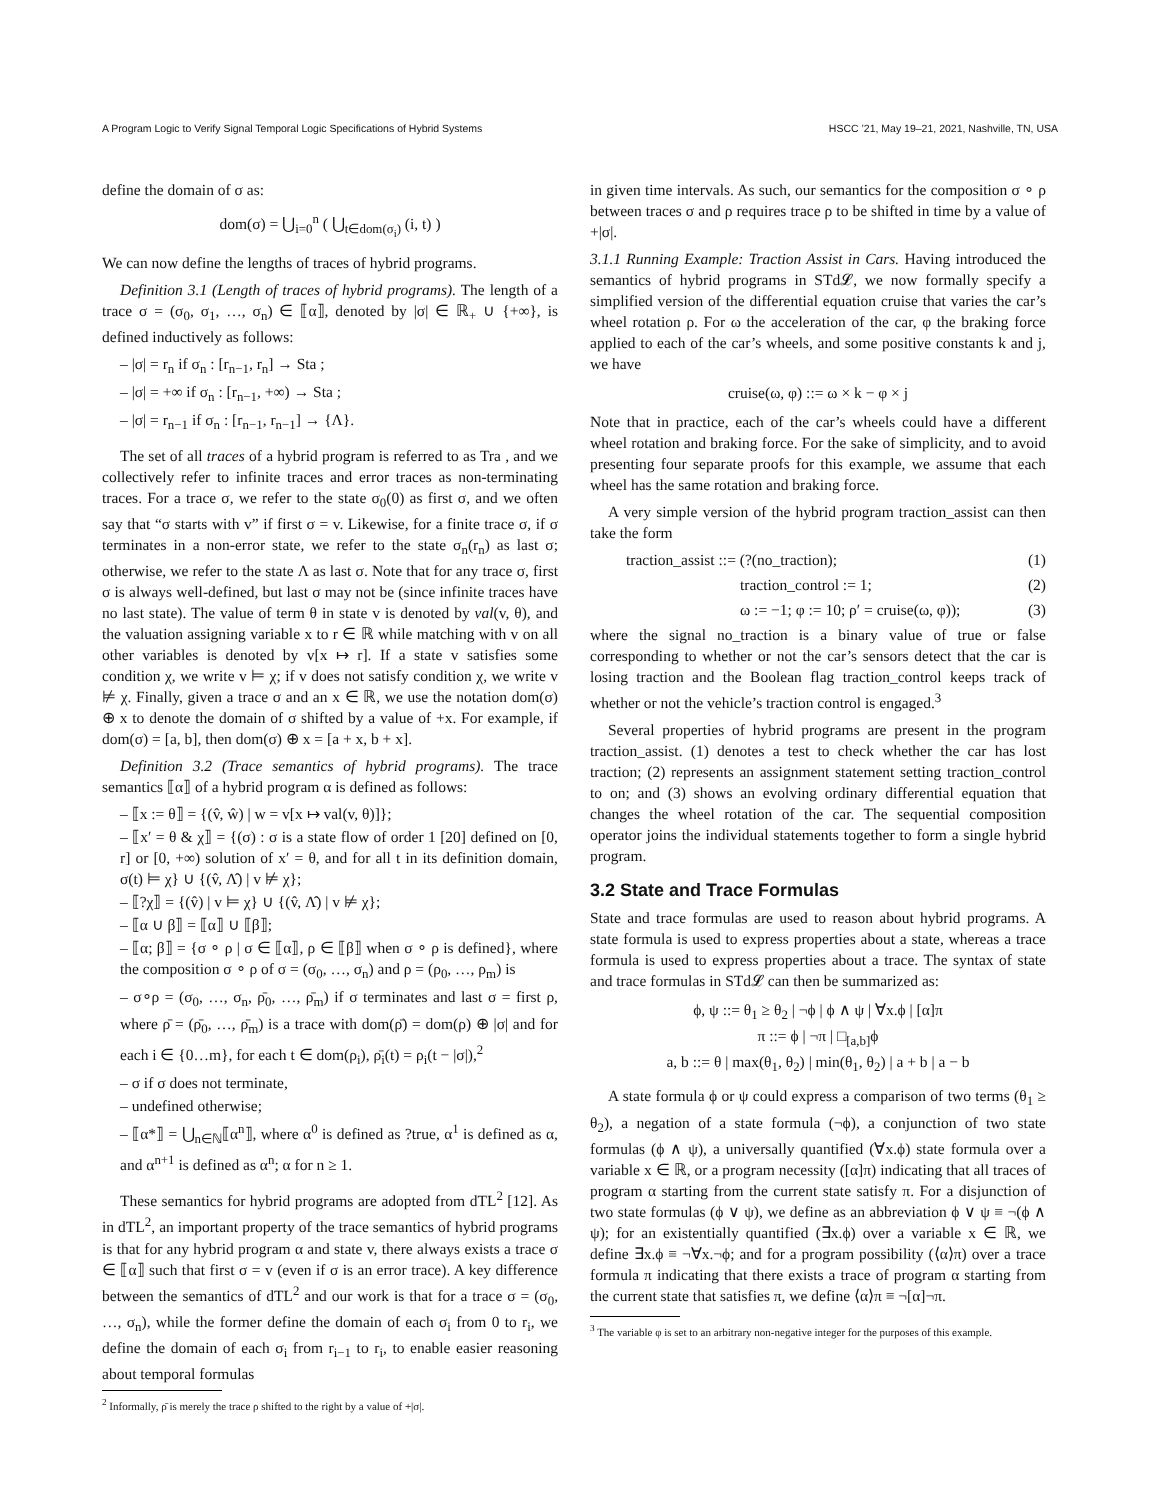A Program Logic to Verify Signal Temporal Logic Specifications of Hybrid Systems HSCC ’21, May 19–21, 2021, Nashville, TN, USA
define the domain of σ as:
dom(σ) = ⋃<sub>i=0</sub><sup>n</sup> ( ⋃<sub>t∈dom(σ<sub>i</sub>)</sub> (i, t) )
We can now define the lengths of traces of hybrid programs.
Definition 3.1 (Length of traces of hybrid programs). The length of a trace σ = (σ<sub>0</sub>, σ<sub>1</sub>, …, σ<sub>n</sub>) ∈ ⟦α⟧, denoted by |σ| ∈ ℝ<sub>+</sub> ∪ {+∞}, is defined inductively as follows:
– |σ| = r<sub>n</sub> if σ<sub>n</sub> : [r<sub>n−1</sub>, r<sub>n</sub>] → Sta ;
– |σ| = +∞ if σ<sub>n</sub> : [r<sub>n−1</sub>, +∞) → Sta ;
– |σ| = r<sub>n−1</sub> if σ<sub>n</sub> : [r<sub>n−1</sub>, r<sub>n−1</sub>] → {Λ}.
The set of all traces of a hybrid program is referred to as Tra , and we collectively refer to infinite traces and error traces as non-terminating traces. For a trace σ, we refer to the state σ<sub>0</sub>(0) as first σ, and we often say that “σ starts with v” if first σ = v. Likewise, for a finite trace σ, if σ terminates in a non-error state, we refer to the state σ<sub>n</sub>(r<sub>n</sub>) as last σ; otherwise, we refer to the state Λ as last σ. Note that for any trace σ, first σ is always well-defined, but last σ may not be (since infinite traces have no last state). The value of term θ in state v is denoted by val(v, θ), and the valuation assigning variable x to r ∈ ℝ while matching with v on all other variables is denoted by v[x ↦ r]. If a state v satisfies some condition χ, we write v ⊨ χ; if v does not satisfy condition χ, we write v ⊭ χ. Finally, given a trace σ and an x ∈ ℝ, we use the notation dom(σ) ⊕ x to denote the domain of σ shifted by a value of +x. For example, if dom(σ) = [a, b], then dom(σ) ⊕ x = [a + x, b + x].
Definition 3.2 (Trace semantics of hybrid programs). The trace semantics ⟦α⟧ of a hybrid program α is defined as follows:
– ⟦x := θ⟧ = {(v̂, ŵ) | w = v[x ↦ val(v, θ)]};
– ⟦x′ = θ & χ⟧ = {(σ) : σ is a state flow of order 1 [20] defined on [0, r] or [0, +∞) solution of x′ = θ, and for all t in its definition domain, σ(t) ⊨ χ} ∪ {(v̂, Λ̂) | v ⊭ χ};
– ⟦?χ⟧ = {(v̂) | v ⊨ χ} ∪ {(v̂, Λ̂) | v ⊭ χ};
– ⟦α ∪ β⟧ = ⟦α⟧ ∪ ⟦β⟧;
– ⟦α; β⟧ = {σ ∘ ρ | σ ∈ ⟦α⟧, ρ ∈ ⟦β⟧ when σ ∘ ρ is defined}, where the composition σ ∘ ρ of σ = (σ<sub>0</sub>, …, σ<sub>n</sub>) and ρ = (ρ<sub>0</sub>, …, ρ<sub>m</sub>) is
– σ∘ρ = (σ<sub>0</sub>, …, σ<sub>n</sub>, ρ̄<sub>0</sub>, …, ρ̄<sub>m</sub>) if σ terminates and last σ = first ρ, where ρ̄ = (ρ̄<sub>0</sub>, …, ρ̄<sub>m</sub>) is a trace with dom(ρ̄) = dom(ρ) ⊕ |σ| and for each i ∈ {0…m}, for each t ∈ dom(ρ<sub>i</sub>), ρ̄<sub>i</sub>(t) = ρ<sub>i</sub>(t − |σ|),<sup>2</sup>
– σ if σ does not terminate,
– undefined otherwise;
– ⟦α*⟧ = ⋃<sub>n∈ℕ</sub>⟦α<sup>n</sup>⟧, where α<sup>0</sup> is defined as ?true, α<sup>1</sup> is defined as α, and α<sup>n+1</sup> is defined as α<sup>n</sup>; α for n ≥ 1.
These semantics for hybrid programs are adopted from dTL<sup>2</sup> [12]. As in dTL<sup>2</sup>, an important property of the trace semantics of hybrid programs is that for any hybrid program α and state v, there always exists a trace σ ∈ ⟦α⟧ such that first σ = v (even if σ is an error trace). A key difference between the semantics of dTL<sup>2</sup> and our work is that for a trace σ = (σ<sub>0</sub>, …, σ<sub>n</sub>), while the former define the domain of each σ<sub>i</sub> from 0 to r<sub>i</sub>, we define the domain of each σ<sub>i</sub> from r<sub>i−1</sub> to r<sub>i</sub>, to enable easier reasoning about temporal formulas
<sup>2</sup> Informally, ρ̄ is merely the trace ρ shifted to the right by a value of +|σ|.
in given time intervals. As such, our semantics for the composition σ ∘ ρ between traces σ and ρ requires trace ρ to be shifted in time by a value of +|σ|.
3.1.1 Running Example: Traction Assist in Cars. Having introduced the semantics of hybrid programs in STd𝓛, we now formally specify a simplified version of the differential equation cruise that varies the car’s wheel rotation ρ. For ω the acceleration of the car, φ the braking force applied to each of the car’s wheels, and some positive constants k and j, we have
cruise(ω, φ) ::= ω × k − φ × j
Note that in practice, each of the car’s wheels could have a different wheel rotation and braking force. For the sake of simplicity, and to avoid presenting four separate proofs for this example, we assume that each wheel has the same rotation and braking force.
A very simple version of the hybrid program traction_assist can then take the form
traction_assist ::= (?(no_traction); (1)
traction_control := 1; (2)
ω := −1; φ := 10; ρ′ = cruise(ω, φ)); (3)
where the signal no_traction is a binary value of true or false corresponding to whether or not the car’s sensors detect that the car is losing traction and the Boolean flag traction_control keeps track of whether or not the vehicle’s traction control is engaged.<sup>3</sup>
Several properties of hybrid programs are present in the program traction_assist. (1) denotes a test to check whether the car has lost traction; (2) represents an assignment statement setting traction_control to on; and (3) shows an evolving ordinary differential equation that changes the wheel rotation of the car. The sequential composition operator joins the individual statements together to form a single hybrid program.
3.2 State and Trace Formulas
State and trace formulas are used to reason about hybrid programs. A state formula is used to express properties about a state, whereas a trace formula is used to express properties about a trace. The syntax of state and trace formulas in STd𝓛 can then be summarized as:
ϕ, ψ ::= θ<sub>1</sub> ≥ θ<sub>2</sub> | ¬ϕ | ϕ ∧ ψ | ∀x.ϕ | [α]π
π ::= ϕ | ¬π | □<sub>[a,b]</sub>ϕ
a, b ::= θ | max(θ<sub>1</sub>, θ<sub>2</sub>) | min(θ<sub>1</sub>, θ<sub>2</sub>) | a + b | a − b
A state formula ϕ or ψ could express a comparison of two terms (θ<sub>1</sub> ≥ θ<sub>2</sub>), a negation of a state formula (¬ϕ), a conjunction of two state formulas (ϕ ∧ ψ), a universally quantified (∀x.ϕ) state formula over a variable x ∈ ℝ, or a program necessity ([α]π) indicating that all traces of program α starting from the current state satisfy π. For a disjunction of two state formulas (ϕ ∨ ψ), we define as an abbreviation ϕ ∨ ψ ≡ ¬(ϕ ∧ ψ); for an existentially quantified (∃x.ϕ) over a variable x ∈ ℝ, we define ∃x.ϕ ≡ ¬∀x.¬ϕ; and for a program possibility (⟨α⟩π) over a trace formula π indicating that there exists a trace of program α starting from the current state that satisfies π, we define ⟨α⟩π ≡ ¬[α]¬π.
<sup>3</sup> The variable φ is set to an arbitrary non-negative integer for the purposes of this example.